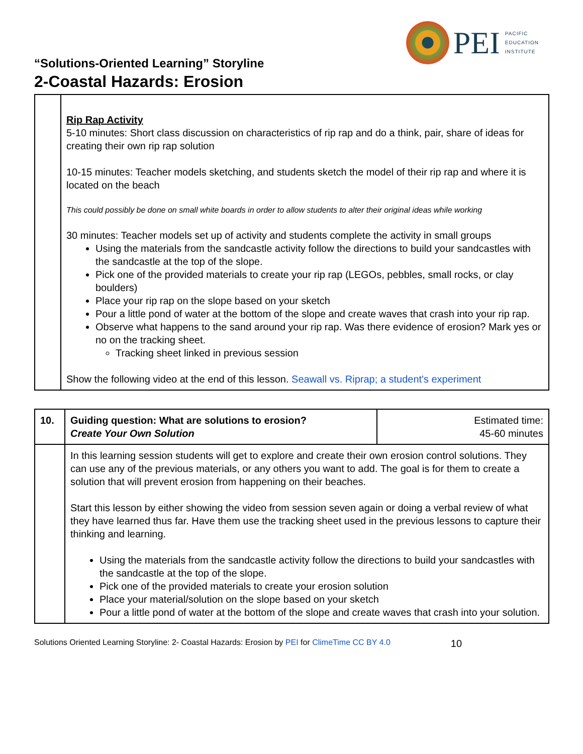PEI
PACIFIC
EDUCATION
INSTITUTE
“Solutions-Oriented Learning” Storyline
2-Coastal Hazards: Erosion
| | Rip Rap Activity 5-10 minutes: Short class discussion on characteristics of rip rap and do a think, pair, share of ideas for creating their own rip rap solution 10-15 minutes: Teacher models sketching, and students sketch the model of their rip rap and where it is located on the beach This could possibly be done on small white boards in order to allow students to alter their original ideas while working 30 minutes: Teacher models set up of activity and students complete the activity in small groups Using the materials from the sandcastle activity follow the directions to build your sandcastles with the sandcastle at the top of the slope. Pick one of the provided materials to create your rip rap (LEGOs, pebbles, small rocks, or clay boulders) Place your rip rap on the slope based on your sketch Pour a little pond of water at the bottom of the slope and create waves that crash into your rip rap. Observe what happens to the sand around your rip rap. Was there evidence of erosion? Mark yes or no on the tracking sheet. Tracking sheet linked in previous session Show the following video at the end of this lesson. Seawall vs. Riprap; a student's experiment |
| 10. | Guiding question: What are solutions to erosion? Create Your Own Solution | Estimated time: 45-60 minutes |
| | In this learning session students will get to explore and create their own erosion control solutions. They can use any of the previous materials, or any others you want to add. The goal is for them to create a solution that will prevent erosion from happening on their beaches. Start this lesson by either showing the video from session seven again or doing a verbal review of what they have learned thus far. Have them use the tracking sheet used in the previous lessons to capture their thinking and learning. Using the materials from the sandcastle activity follow the directions to build your sandcastles with the sandcastle at the top of the slope. Pick one of the provided materials to create your erosion solution Place your material/solution on the slope based on your sketch Pour a little pond of water at the bottom of the slope and create waves that crash into your solution. | |
Solutions Oriented Learning Storyline: 2- Coastal Hazards: Erosion by PEI for ClimeTime CC BY 4.0 10